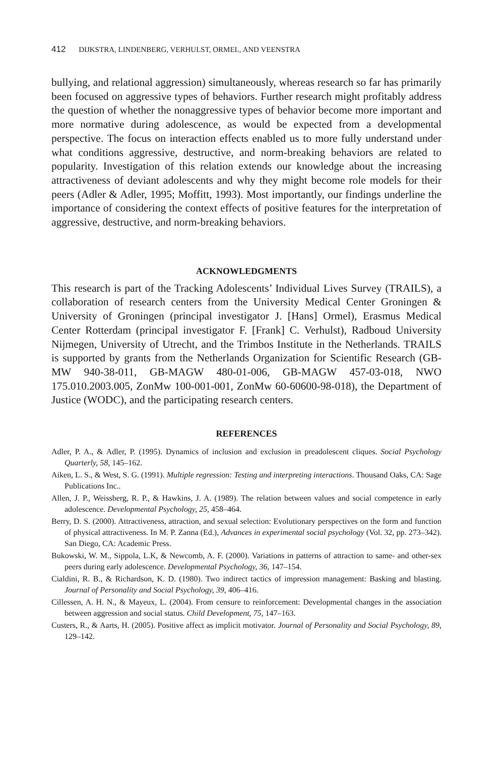412 DIJKSTRA, LINDENBERG, VERHULST, ORMEL, AND VEENSTRA
bullying, and relational aggression) simultaneously, whereas research so far has primarily been focused on aggressive types of behaviors. Further research might profitably address the question of whether the nonaggressive types of behavior become more important and more normative during adolescence, as would be expected from a developmental perspective. The focus on interaction effects enabled us to more fully understand under what conditions aggressive, destructive, and norm-breaking behaviors are related to popularity. Investigation of this relation extends our knowledge about the increasing attractiveness of deviant adolescents and why they might become role models for their peers (Adler & Adler, 1995; Moffitt, 1993). Most importantly, our findings underline the importance of considering the context effects of positive features for the interpretation of aggressive, destructive, and norm-breaking behaviors.
ACKNOWLEDGMENTS
This research is part of the Tracking Adolescents’ Individual Lives Survey (TRAILS), a collaboration of research centers from the University Medical Center Groningen & University of Groningen (principal investigator J. [Hans] Ormel), Erasmus Medical Center Rotterdam (principal investigator F. [Frank] C. Verhulst), Radboud University Nijmegen, University of Utrecht, and the Trimbos Institute in the Netherlands. TRAILS is supported by grants from the Netherlands Organization for Scientific Research (GB-MW 940-38-011, GB-MAGW 480-01-006, GB-MAGW 457-03-018, NWO 175.010.2003.005, ZonMw 100-001-001, ZonMw 60-60600-98-018), the Department of Justice (WODC), and the participating research centers.
REFERENCES
Adler, P. A., & Adler, P. (1995). Dynamics of inclusion and exclusion in preadolescent cliques. Social Psychology Quarterly, 58, 145–162.
Aiken, L. S., & West, S. G. (1991). Multiple regression: Testing and interpreting interactions. Thousand Oaks, CA: Sage Publications Inc..
Allen, J. P., Weissberg, R. P., & Hawkins, J. A. (1989). The relation between values and social competence in early adolescence. Developmental Psychology, 25, 458–464.
Berry, D. S. (2000). Attractiveness, attraction, and sexual selection: Evolutionary perspectives on the form and function of physical attractiveness. In M. P. Zanna (Ed.), Advances in experimental social psychology (Vol. 32, pp. 273–342). San Diego, CA: Academic Press.
Bukowski, W. M., Sippola, L.K, & Newcomb, A. F. (2000). Variations in patterns of attraction to same- and other-sex peers during early adolescence. Developmental Psychology, 36, 147–154.
Cialdini, R. B., & Richardson, K. D. (1980). Two indirect tactics of impression management: Basking and blasting. Journal of Personality and Social Psychology, 39, 406–416.
Cillessen, A. H. N., & Mayeux, L. (2004). From censure to reinforcement: Developmental changes in the association between aggression and social status. Child Development, 75, 147–163.
Custers, R., & Aarts, H. (2005). Positive affect as implicit motivator. Journal of Personality and Social Psychology, 89, 129–142.